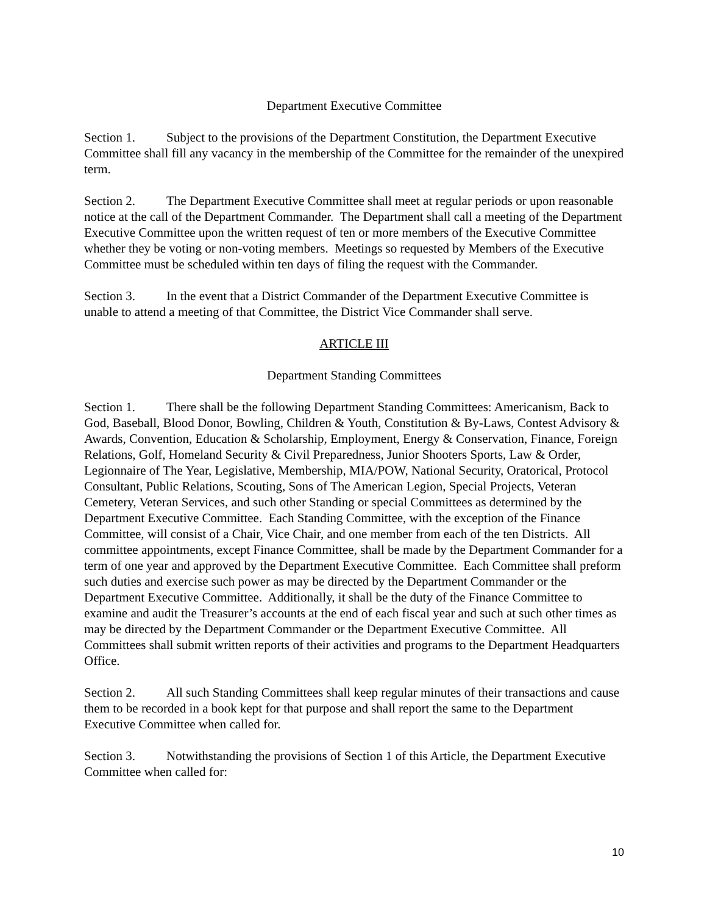Department Executive Committee
Section 1. Subject to the provisions of the Department Constitution, the Department Executive Committee shall fill any vacancy in the membership of the Committee for the remainder of the unexpired term.
Section 2. The Department Executive Committee shall meet at regular periods or upon reasonable notice at the call of the Department Commander. The Department shall call a meeting of the Department Executive Committee upon the written request of ten or more members of the Executive Committee whether they be voting or non-voting members. Meetings so requested by Members of the Executive Committee must be scheduled within ten days of filing the request with the Commander.
Section 3. In the event that a District Commander of the Department Executive Committee is unable to attend a meeting of that Committee, the District Vice Commander shall serve.
ARTICLE III
Department Standing Committees
Section 1. There shall be the following Department Standing Committees: Americanism, Back to God, Baseball, Blood Donor, Bowling, Children & Youth, Constitution & By-Laws, Contest Advisory & Awards, Convention, Education & Scholarship, Employment, Energy & Conservation, Finance, Foreign Relations, Golf, Homeland Security & Civil Preparedness, Junior Shooters Sports, Law & Order, Legionnaire of The Year, Legislative, Membership, MIA/POW, National Security, Oratorical, Protocol Consultant, Public Relations, Scouting, Sons of The American Legion, Special Projects, Veteran Cemetery, Veteran Services, and such other Standing or special Committees as determined by the Department Executive Committee. Each Standing Committee, with the exception of the Finance Committee, will consist of a Chair, Vice Chair, and one member from each of the ten Districts. All committee appointments, except Finance Committee, shall be made by the Department Commander for a term of one year and approved by the Department Executive Committee. Each Committee shall preform such duties and exercise such power as may be directed by the Department Commander or the Department Executive Committee. Additionally, it shall be the duty of the Finance Committee to examine and audit the Treasurer’s accounts at the end of each fiscal year and such at such other times as may be directed by the Department Commander or the Department Executive Committee. All Committees shall submit written reports of their activities and programs to the Department Headquarters Office.
Section 2. All such Standing Committees shall keep regular minutes of their transactions and cause them to be recorded in a book kept for that purpose and shall report the same to the Department Executive Committee when called for.
Section 3. Notwithstanding the provisions of Section 1 of this Article, the Department Executive Committee when called for:
10